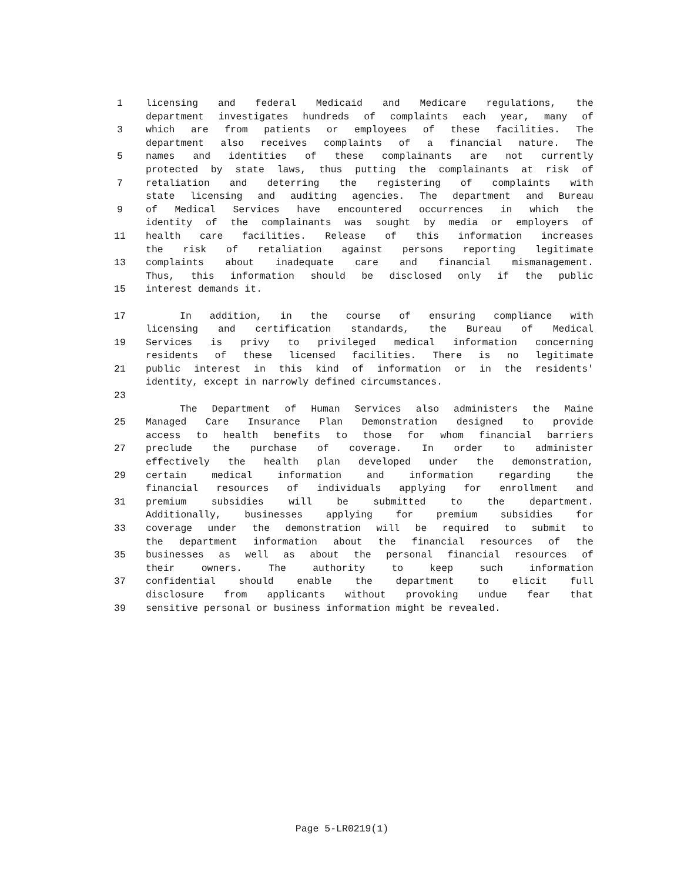1 licensing and federal Medicaid and Medicare regulations, the
department investigates hundreds of complaints each year, many of
3 which are from patients or employees of these facilities. The
department also receives complaints of a financial nature. The
5 names and identities of these complainants are not currently
protected by state laws, thus putting the complainants at risk of
7 retaliation and deterring the registering of complaints with
state licensing and auditing agencies. The department and Bureau
9 of Medical Services have encountered occurrences in which the
identity of the complainants was sought by media or employers of
11 health care facilities. Release of this information increases
the risk of retaliation against persons reporting legitimate
13 complaints about inadequate care and financial mismanagement.
Thus, this information should be disclosed only if the public
15 interest demands it.
17 In addition, in the course of ensuring compliance with
licensing and certification standards, the Bureau of Medical
19 Services is privy to privileged medical information concerning
residents of these licensed facilities. There is no legitimate
21 public interest in this kind of information or in the residents'
identity, except in narrowly defined circumstances.
23
The Department of Human Services also administers the Maine
25 Managed Care Insurance Plan Demonstration designed to provide
access to health benefits to those for whom financial barriers
27 preclude the purchase of coverage. In order to administer
effectively the health plan developed under the demonstration,
29 certain medical information and information regarding the
financial resources of individuals applying for enrollment and
31 premium subsidies will be submitted to the department.
Additionally, businesses applying for premium subsidies for
33 coverage under the demonstration will be required to submit to
the department information about the financial resources of the
35 businesses as well as about the personal financial resources of
their owners. The authority to keep such information
37 confidential should enable the department to elicit full
disclosure from applicants without provoking undue fear that
39 sensitive personal or business information might be revealed.
Page 5-LR0219(1)